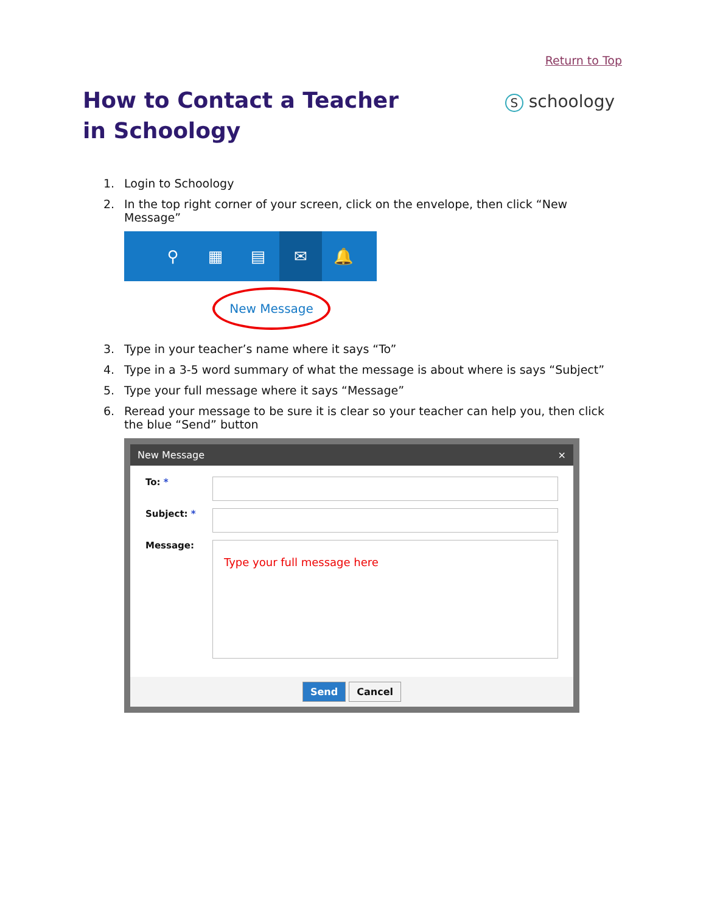Return to Top
How to Contact a Teacher in Schoology
S schoology
1. Login to Schoology
2. In the top right corner of your screen, click on the envelope, then click “New Message”
⚲ ▦ ▤
✉
🔔
New Message
3. Type in your teacher’s name where it says “To”
4. Type in a 3-5 word summary of what the message is about where is says “Subject”
5. Type your full message where it says “Message”
6. Reread your message to be sure it is clear so your teacher can help you, then click the blue “Send” button
New Message ×
To: *
Subject: *
Message:
Type your full message here
Send Cancel